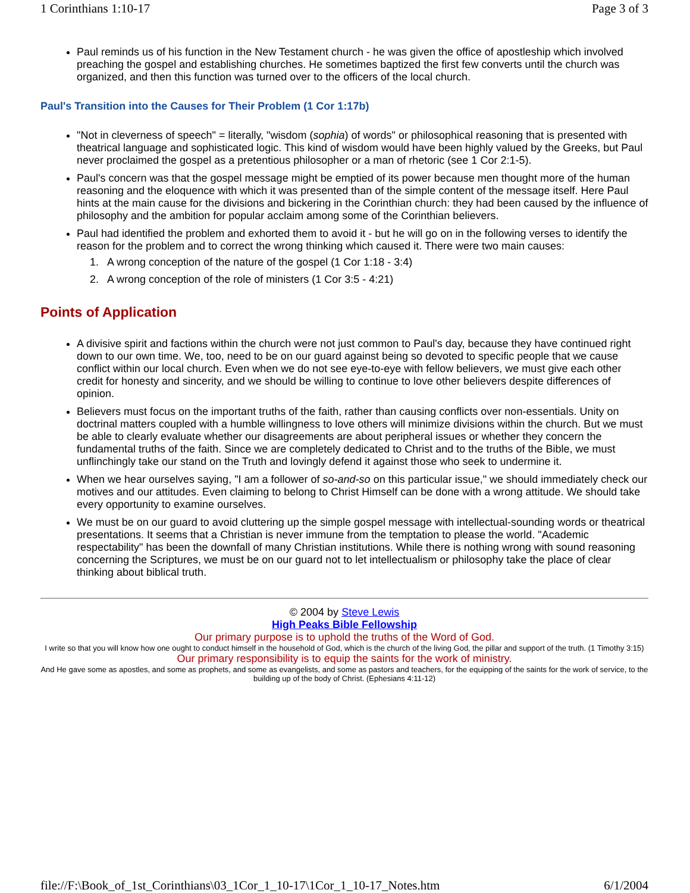1 Corinthians 1:10-17 Page 3 of 3
Paul reminds us of his function in the New Testament church - he was given the office of apostleship which involved preaching the gospel and establishing churches. He sometimes baptized the first few converts until the church was organized, and then this function was turned over to the officers of the local church.
Paul's Transition into the Causes for Their Problem (1 Cor 1:17b)
"Not in cleverness of speech" = literally, "wisdom (sophia) of words" or philosophical reasoning that is presented with theatrical language and sophisticated logic. This kind of wisdom would have been highly valued by the Greeks, but Paul never proclaimed the gospel as a pretentious philosopher or a man of rhetoric (see 1 Cor 2:1-5).
Paul's concern was that the gospel message might be emptied of its power because men thought more of the human reasoning and the eloquence with which it was presented than of the simple content of the message itself. Here Paul hints at the main cause for the divisions and bickering in the Corinthian church: they had been caused by the influence of philosophy and the ambition for popular acclaim among some of the Corinthian believers.
Paul had identified the problem and exhorted them to avoid it - but he will go on in the following verses to identify the reason for the problem and to correct the wrong thinking which caused it. There were two main causes:
1. A wrong conception of the nature of the gospel (1 Cor 1:18 - 3:4)
2. A wrong conception of the role of ministers (1 Cor 3:5 - 4:21)
Points of Application
A divisive spirit and factions within the church were not just common to Paul's day, because they have continued right down to our own time. We, too, need to be on our guard against being so devoted to specific people that we cause conflict within our local church. Even when we do not see eye-to-eye with fellow believers, we must give each other credit for honesty and sincerity, and we should be willing to continue to love other believers despite differences of opinion.
Believers must focus on the important truths of the faith, rather than causing conflicts over non-essentials. Unity on doctrinal matters coupled with a humble willingness to love others will minimize divisions within the church. But we must be able to clearly evaluate whether our disagreements are about peripheral issues or whether they concern the fundamental truths of the faith. Since we are completely dedicated to Christ and to the truths of the Bible, we must unflinchingly take our stand on the Truth and lovingly defend it against those who seek to undermine it.
When we hear ourselves saying, "I am a follower of so-and-so on this particular issue," we should immediately check our motives and our attitudes. Even claiming to belong to Christ Himself can be done with a wrong attitude. We should take every opportunity to examine ourselves.
We must be on our guard to avoid cluttering up the simple gospel message with intellectual-sounding words or theatrical presentations. It seems that a Christian is never immune from the temptation to please the world. "Academic respectability" has been the downfall of many Christian institutions. While there is nothing wrong with sound reasoning concerning the Scriptures, we must be on our guard not to let intellectualism or philosophy take the place of clear thinking about biblical truth.
© 2004 by Steve Lewis
High Peaks Bible Fellowship
Our primary purpose is to uphold the truths of the Word of God.
I write so that you will know how one ought to conduct himself in the household of God, which is the church of the living God, the pillar and support of the truth. (1 Timothy 3:15)
Our primary responsibility is to equip the saints for the work of ministry.
And He gave some as apostles, and some as prophets, and some as evangelists, and some as pastors and teachers, for the equipping of the saints for the work of service, to the building up of the body of Christ. (Ephesians 4:11-12)
file://F:\Book_of_1st_Corinthians\03_1Cor_1_10-17\1Cor_1_10-17_Notes.htm 6/1/2004